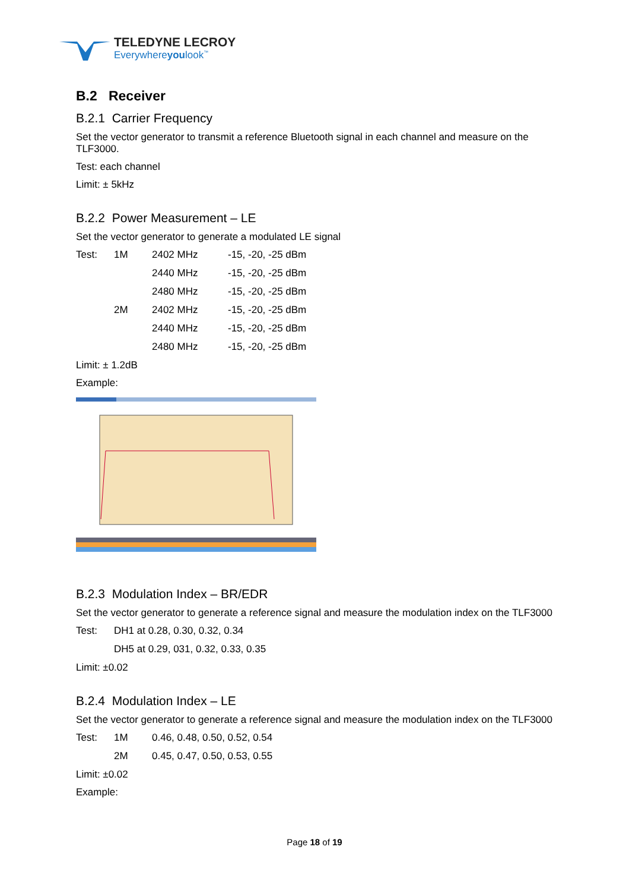TELEDYNE LECROY
Everywhereyoulook<sup>™</sup>
B.2 Receiver
B.2.1 Carrier Frequency
Set the vector generator to transmit a reference Bluetooth signal in each channel and measure on the TLF3000.
Test: each channel
Limit: ± 5kHz
B.2.2 Power Measurement – LE
Set the vector generator to generate a modulated LE signal
| Test: | 1M | 2402 MHz | -15, -20, -25 dBm |
| | | 2440 MHz | -15, -20, -25 dBm |
| | | 2480 MHz | -15, -20, -25 dBm |
| | 2M | 2402 MHz | -15, -20, -25 dBm |
| | | 2440 MHz | -15, -20, -25 dBm |
| | | 2480 MHz | -15, -20, -25 dBm |
Limit: ± 1.2dB
Example:
B.2.3 Modulation Index – BR/EDR
Set the vector generator to generate a reference signal and measure the modulation index on the TLF3000
| Test: | DH1 at 0.28, 0.30, 0.32, 0.34 |
| | DH5 at 0.29, 031, 0.32, 0.33, 0.35 |
Limit: ±0.02
B.2.4 Modulation Index – LE
Set the vector generator to generate a reference signal and measure the modulation index on the TLF3000
| Test: | 1M | 0.46, 0.48, 0.50, 0.52, 0.54 |
| | 2M | 0.45, 0.47, 0.50, 0.53, 0.55 |
Limit: ±0.02
Example:
Page 18 of 19